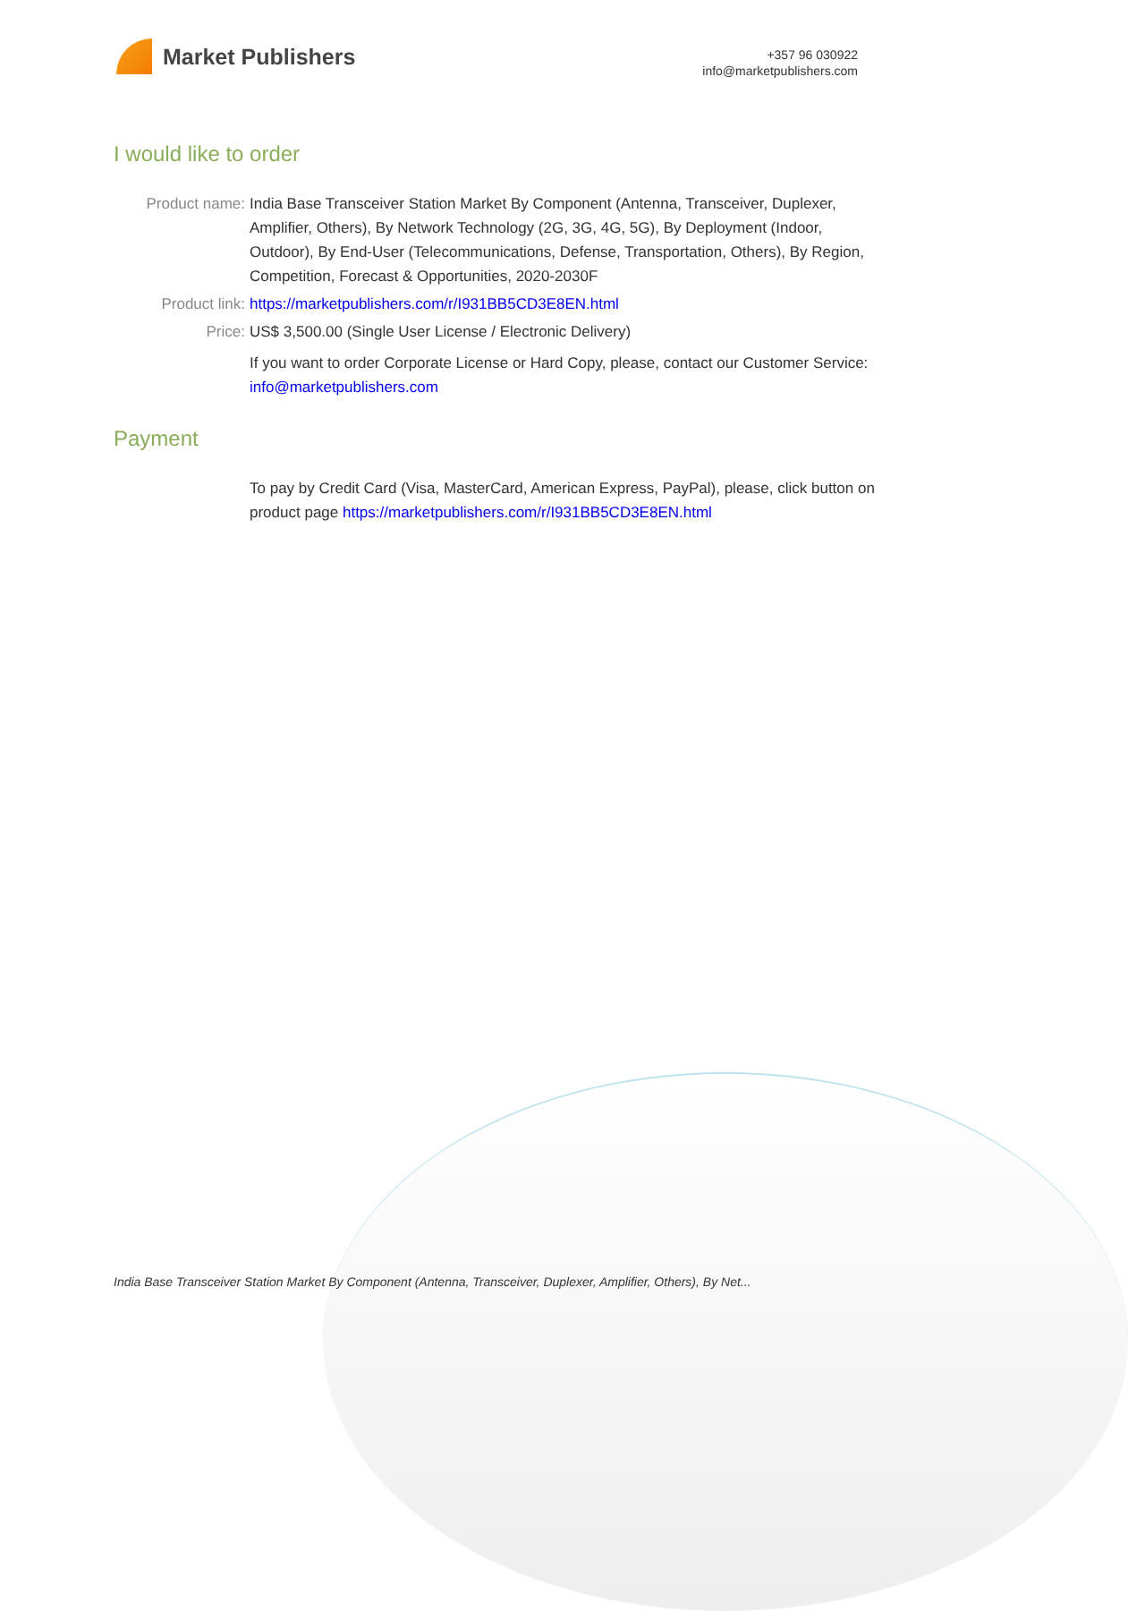Market Publishers
+357 96 030922
info@marketpublishers.com
I would like to order
Product name: India Base Transceiver Station Market By Component (Antenna, Transceiver, Duplexer, Amplifier, Others), By Network Technology (2G, 3G, 4G, 5G), By Deployment (Indoor, Outdoor), By End-User (Telecommunications, Defense, Transportation, Others), By Region, Competition, Forecast & Opportunities, 2020-2030F
Product link: https://marketpublishers.com/r/I931BB5CD3E8EN.html
Price: US$ 3,500.00 (Single User License / Electronic Delivery)
If you want to order Corporate License or Hard Copy, please, contact our Customer Service:
info@marketpublishers.com
Payment
To pay by Credit Card (Visa, MasterCard, American Express, PayPal), please, click button on product page https://marketpublishers.com/r/I931BB5CD3E8EN.html
India Base Transceiver Station Market By Component (Antenna, Transceiver, Duplexer, Amplifier, Others), By Net...